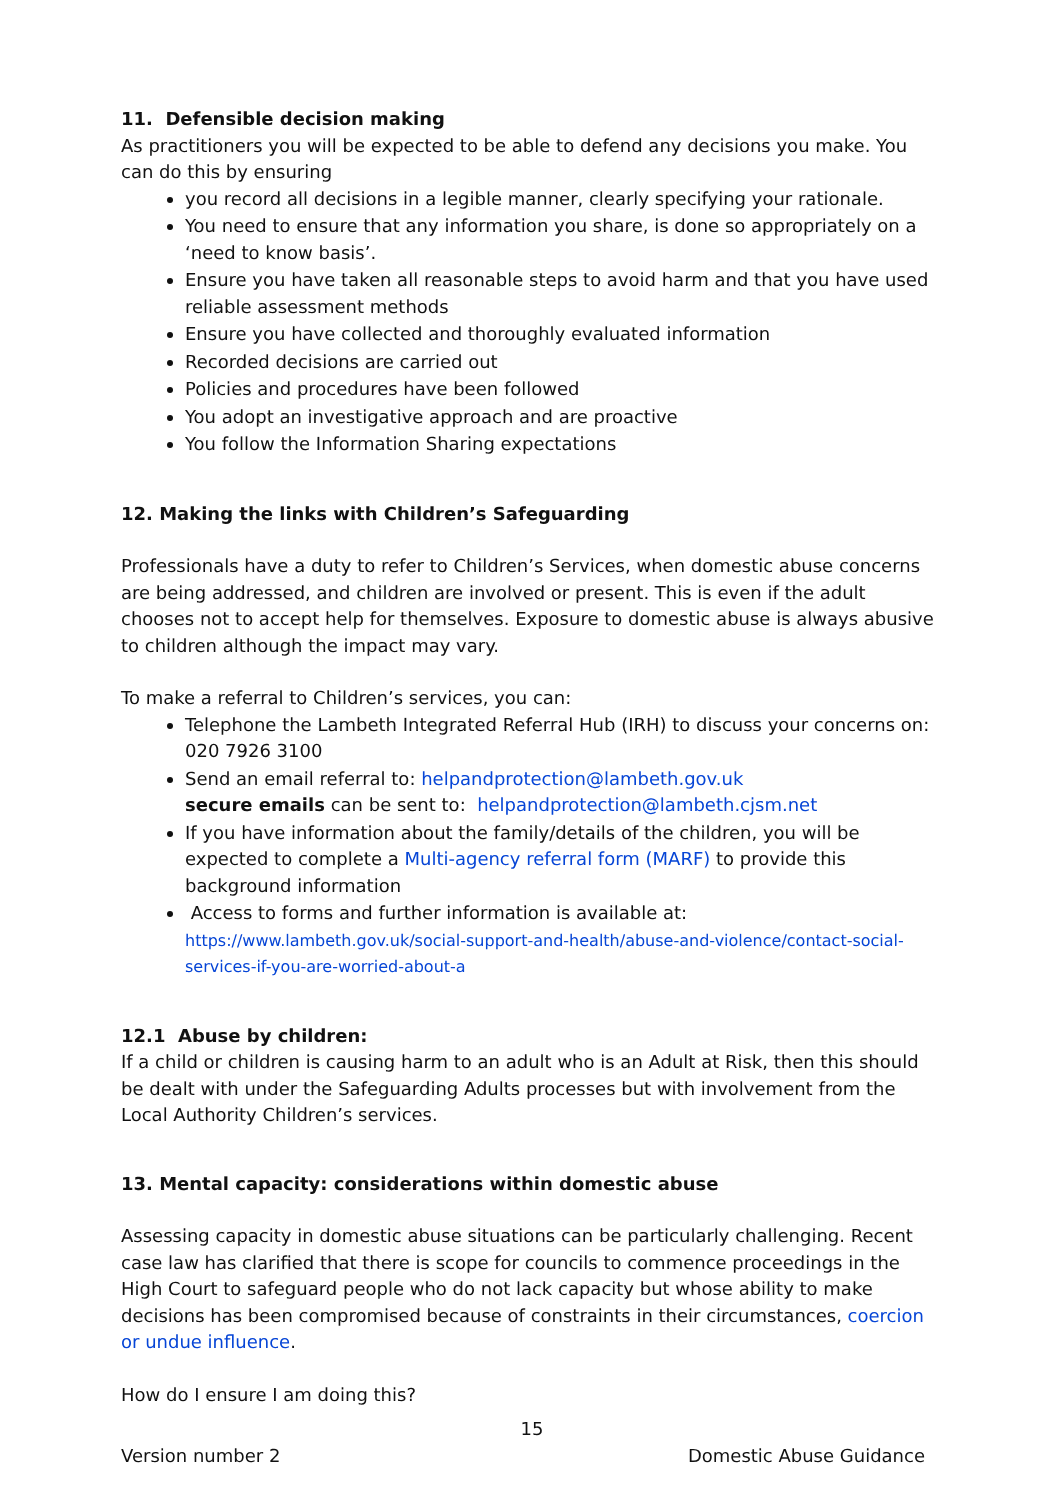11. Defensible decision making
As practitioners you will be expected to be able to defend any decisions you make. You can do this by ensuring
you record all decisions in a legible manner, clearly specifying your rationale.
You need to ensure that any information you share, is done so appropriately on a ‘need to know basis’.
Ensure you have taken all reasonable steps to avoid harm and that you have used reliable assessment methods
Ensure you have collected and thoroughly evaluated information
Recorded decisions are carried out
Policies and procedures have been followed
You adopt an investigative approach and are proactive
You follow the Information Sharing expectations
12. Making the links with Children’s Safeguarding
Professionals have a duty to refer to Children’s Services, when domestic abuse concerns are being addressed, and children are involved or present. This is even if the adult chooses not to accept help for themselves. Exposure to domestic abuse is always abusive to children although the impact may vary.
To make a referral to Children’s services, you can:
Telephone the Lambeth Integrated Referral Hub (IRH) to discuss your concerns on: 020 7926 3100
Send an email referral to: helpandprotection@lambeth.gov.uk
secure emails can be sent to: helpandprotection@lambeth.cjsm.net
If you have information about the family/details of the children, you will be expected to complete a Multi-agency referral form (MARF) to provide this background information
Access to forms and further information is available at:
https://www.lambeth.gov.uk/social-support-and-health/abuse-and-violence/contact-social-services-if-you-are-worried-about-a
12.1 Abuse by children:
If a child or children is causing harm to an adult who is an Adult at Risk, then this should be dealt with under the Safeguarding Adults processes but with involvement from the Local Authority Children’s services.
13. Mental capacity: considerations within domestic abuse
Assessing capacity in domestic abuse situations can be particularly challenging. Recent case law has clarified that there is scope for councils to commence proceedings in the High Court to safeguard people who do not lack capacity but whose ability to make decisions has been compromised because of constraints in their circumstances, coercion or undue influence.
How do I ensure I am doing this?
15
Version number 2 Domestic Abuse Guidance